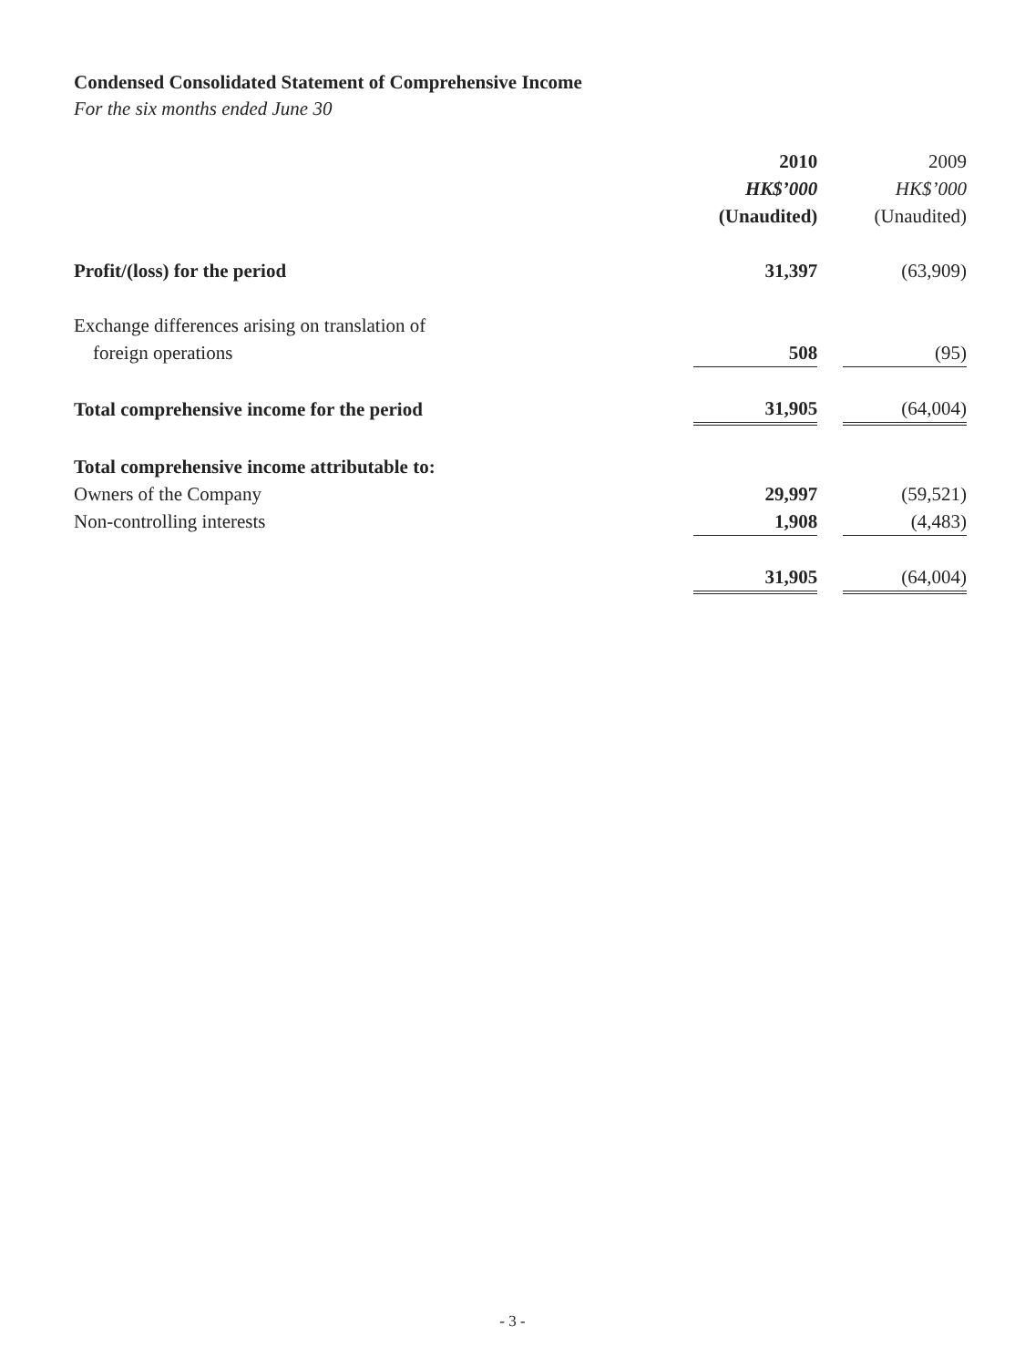Condensed Consolidated Statement of Comprehensive Income
For the six months ended June 30
| | 2010 | | 2009 |
| --- | --- | --- | --- |
| | HK$’000 | | HK$’000 |
| | (Unaudited) | | (Unaudited) |
| Profit/(loss) for the period | 31,397 | | (63,909) |
| Exchange differences arising on translation of | | | |
| foreign operations | 508 | | (95) |
| Total comprehensive income for the period | 31,905 | | (64,004) |
| Total comprehensive income attributable to: | | | |
| Owners of the Company | 29,997 | | (59,521) |
| Non-controlling interests | 1,908 | | (4,483) |
| | 31,905 | | (64,004) |
- 3 -